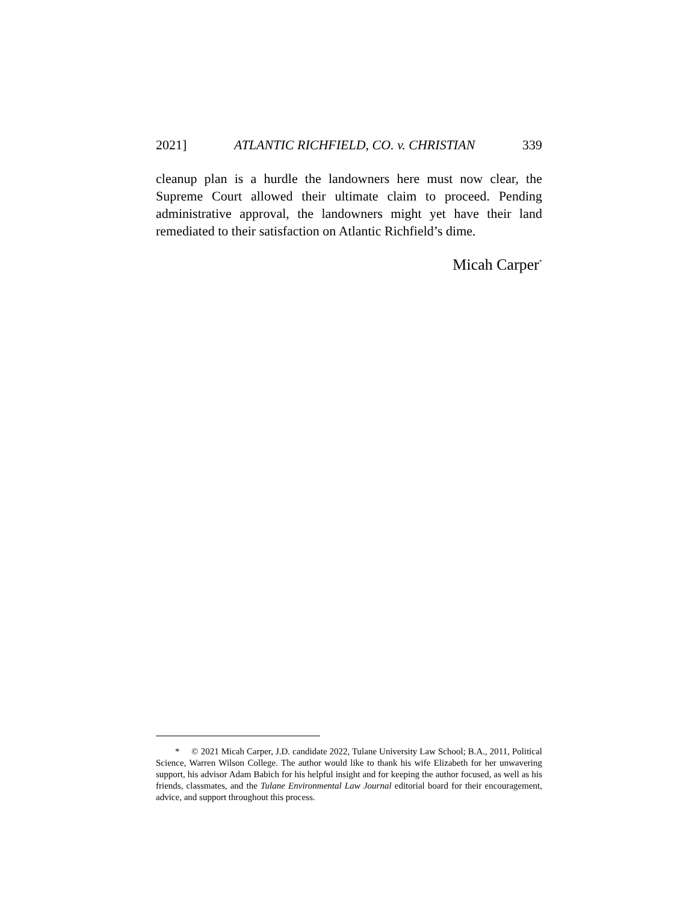2021] ATLANTIC RICHFIELD, CO. v. CHRISTIAN 339
cleanup plan is a hurdle the landowners here must now clear, the Supreme Court allowed their ultimate claim to proceed. Pending administrative approval, the landowners might yet have their land remediated to their satisfaction on Atlantic Richfield’s dime.
Micah Carper<sup>*</sup>
* © 2021 Micah Carper, J.D. candidate 2022, Tulane University Law School; B.A., 2011, Political Science, Warren Wilson College. The author would like to thank his wife Elizabeth for her unwavering support, his advisor Adam Babich for his helpful insight and for keeping the author focused, as well as his friends, classmates, and the Tulane Environmental Law Journal editorial board for their encouragement, advice, and support throughout this process.